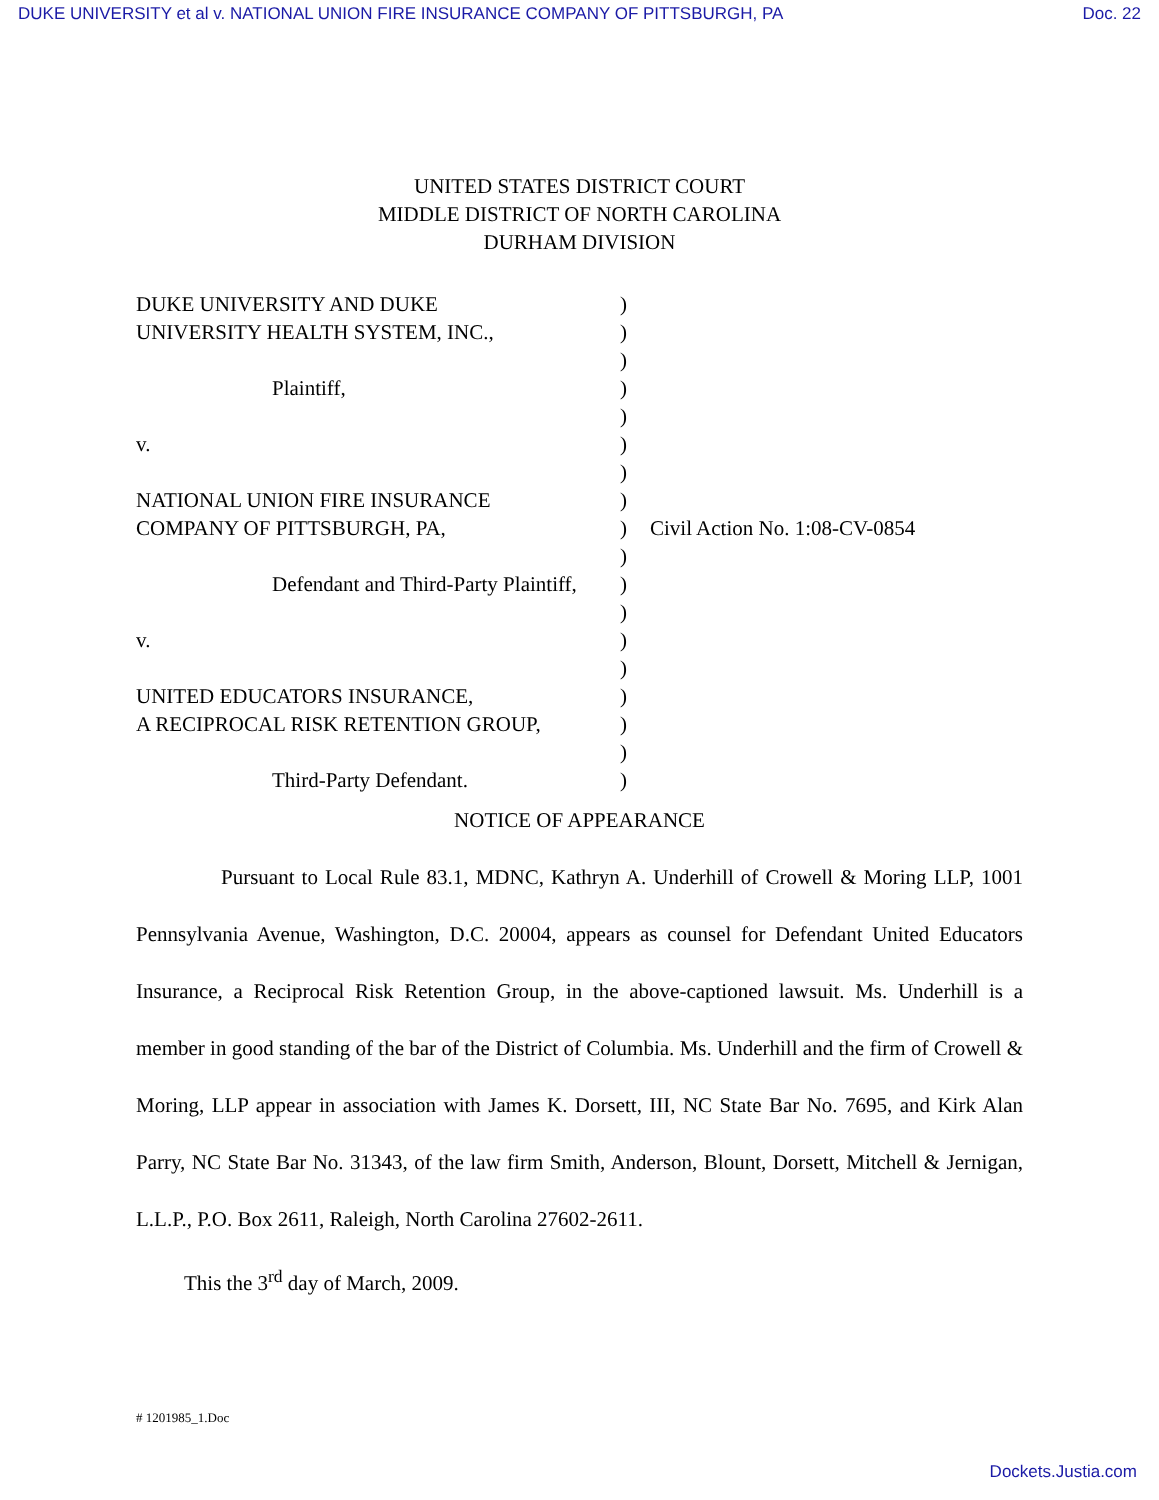DUKE UNIVERSITY et al v. NATIONAL UNION FIRE INSURANCE COMPANY OF PITTSBURGH, PA Doc. 22
UNITED STATES DISTRICT COURT
MIDDLE DISTRICT OF NORTH CAROLINA
DURHAM DIVISION
DUKE UNIVERSITY AND DUKE
UNIVERSITY HEALTH SYSTEM, INC.,
Plaintiff,
v.
NATIONAL UNION FIRE INSURANCE
COMPANY OF PITTSBURGH, PA,
Defendant and Third-Party Plaintiff,
v.
UNITED EDUCATORS INSURANCE,
A RECIPROCAL RISK RETENTION GROUP,
Third-Party Defendant.
)
)
)
)
)
)
)
)
)
)
)
)
)
)
)
)
)
)
Civil Action No. 1:08-CV-0854
NOTICE OF APPEARANCE
Pursuant to Local Rule 83.1, MDNC, Kathryn A. Underhill of Crowell & Moring LLP, 1001 Pennsylvania Avenue, Washington, D.C. 20004, appears as counsel for Defendant United Educators Insurance, a Reciprocal Risk Retention Group, in the above-captioned lawsuit. Ms. Underhill is a member in good standing of the bar of the District of Columbia. Ms. Underhill and the firm of Crowell & Moring, LLP appear in association with James K. Dorsett, III, NC State Bar No. 7695, and Kirk Alan Parry, NC State Bar No. 31343, of the law firm Smith, Anderson, Blount, Dorsett, Mitchell & Jernigan, L.L.P., P.O. Box 2611, Raleigh, North Carolina 27602-2611.
This the 3<sup>rd</sup> day of March, 2009.
# 1201985_1.Doc
Dockets.Justia.com